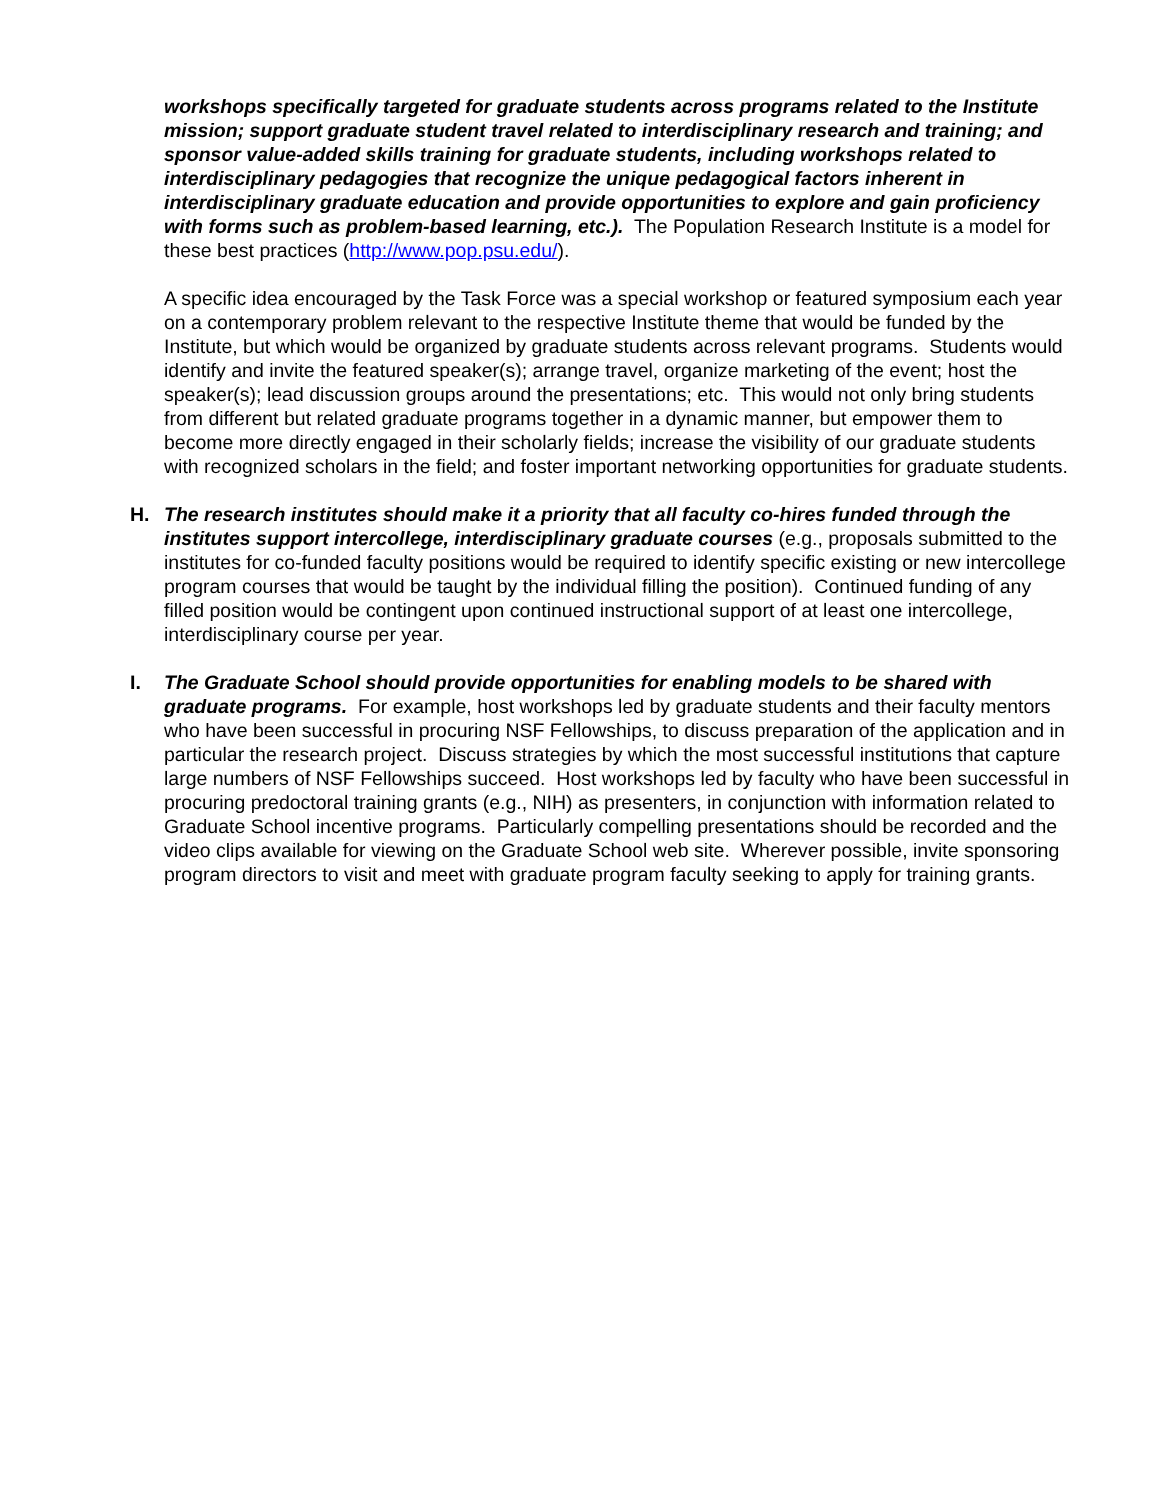workshops specifically targeted for graduate students across programs related to the Institute mission; support graduate student travel related to interdisciplinary research and training; and sponsor value-added skills training for graduate students, including workshops related to interdisciplinary pedagogies that recognize the unique pedagogical factors inherent in interdisciplinary graduate education and provide opportunities to explore and gain proficiency with forms such as problem-based learning, etc.). The Population Research Institute is a model for these best practices (http://www.pop.psu.edu/).
A specific idea encouraged by the Task Force was a special workshop or featured symposium each year on a contemporary problem relevant to the respective Institute theme that would be funded by the Institute, but which would be organized by graduate students across relevant programs. Students would identify and invite the featured speaker(s); arrange travel, organize marketing of the event; host the speaker(s); lead discussion groups around the presentations; etc. This would not only bring students from different but related graduate programs together in a dynamic manner, but empower them to become more directly engaged in their scholarly fields; increase the visibility of our graduate students with recognized scholars in the field; and foster important networking opportunities for graduate students.
H. The research institutes should make it a priority that all faculty co-hires funded through the institutes support intercollege, interdisciplinary graduate courses (e.g., proposals submitted to the institutes for co-funded faculty positions would be required to identify specific existing or new intercollege program courses that would be taught by the individual filling the position). Continued funding of any filled position would be contingent upon continued instructional support of at least one intercollege, interdisciplinary course per year.
I. The Graduate School should provide opportunities for enabling models to be shared with graduate programs. For example, host workshops led by graduate students and their faculty mentors who have been successful in procuring NSF Fellowships, to discuss preparation of the application and in particular the research project. Discuss strategies by which the most successful institutions that capture large numbers of NSF Fellowships succeed. Host workshops led by faculty who have been successful in procuring predoctoral training grants (e.g., NIH) as presenters, in conjunction with information related to Graduate School incentive programs. Particularly compelling presentations should be recorded and the video clips available for viewing on the Graduate School web site. Wherever possible, invite sponsoring program directors to visit and meet with graduate program faculty seeking to apply for training grants.